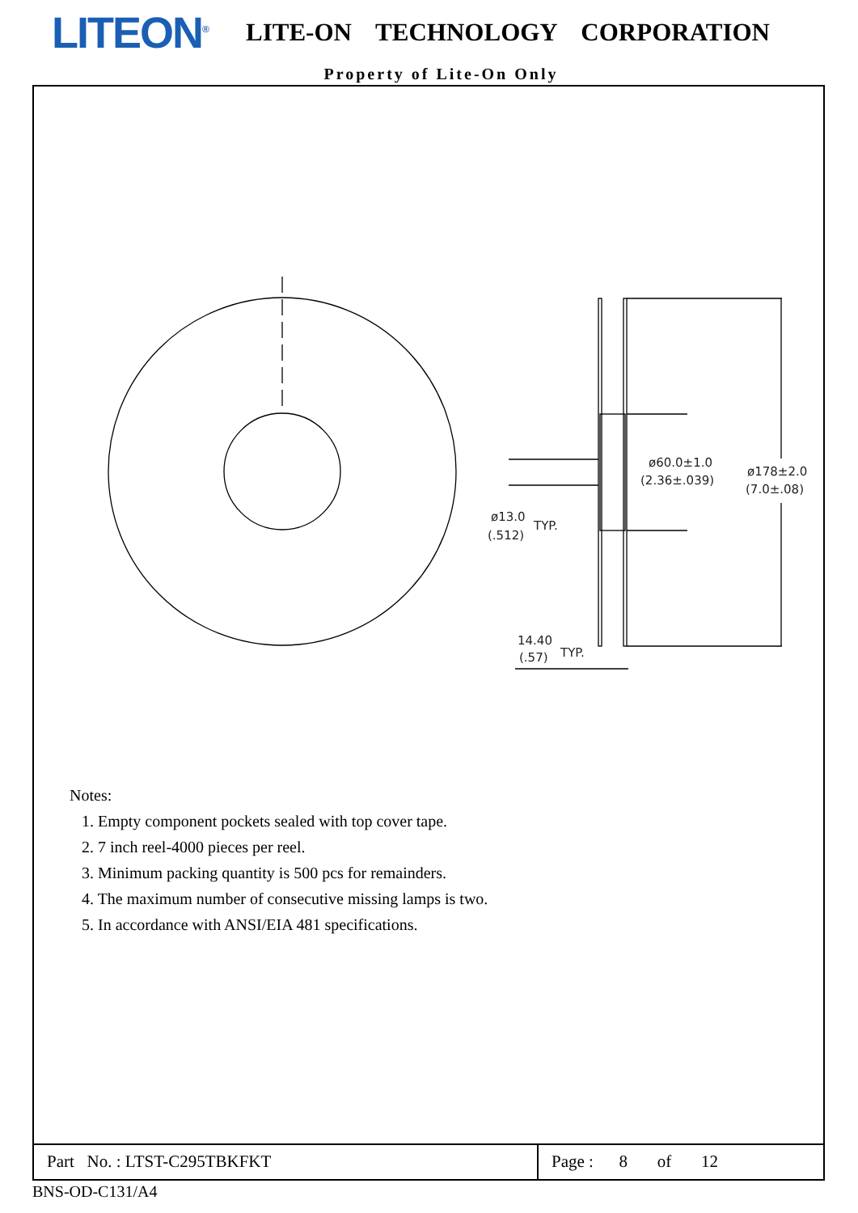LITEON<sup>®</sup>
LITE-ON TECHNOLOGY CORPORATION
Property of Lite-On Only
ø60.0±1.0
(2.36±.039)
ø178±2.0
(7.0±.08)
ø13.0
TYP.
(.512)
14.40
(.57)
TYP.
Notes:
1. Empty component pockets sealed with top cover tape.
2. 7 inch reel-4000 pieces per reel.
3. Minimum packing quantity is 500 pcs for remainders.
4. The maximum number of consecutive missing lamps is two.
5. In accordance with ANSI/EIA 481 specifications.
Part No. : LTST-C295TBKFKT Page : 8 of 12
BNS-OD-C131/A4